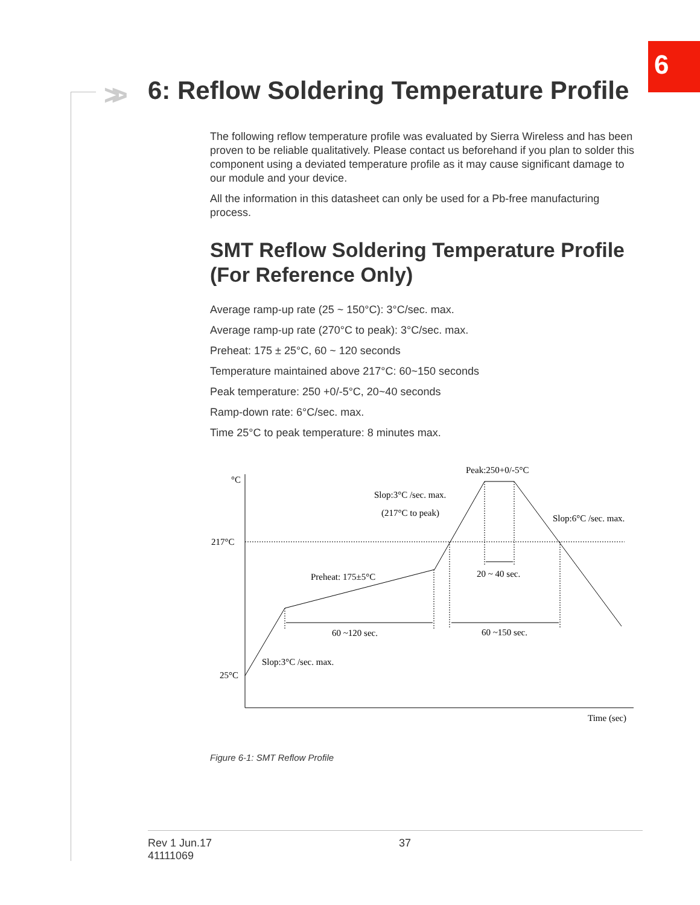6
>>
6: Reflow Soldering Temperature Profile
The following reflow temperature profile was evaluated by Sierra Wireless and has been proven to be reliable qualitatively. Please contact us beforehand if you plan to solder this component using a deviated temperature profile as it may cause significant damage to our module and your device.
All the information in this datasheet can only be used for a Pb-free manufacturing process.
SMT Reflow Soldering Temperature Profile (For Reference Only)
Average ramp-up rate (25 ~ 150°C): 3°C/sec. max.
Average ramp-up rate (270°C to peak): 3°C/sec. max.
Preheat: 175 ± 25°C, 60 ~ 120 seconds
Temperature maintained above 217°C: 60~150 seconds
Peak temperature: 250 +0/-5°C, 20~40 seconds
Ramp-down rate: 6°C/sec. max.
Time 25°C to peak temperature: 8 minutes max.
°C
217°C
25°C
Peak:250+0/-5°C
Slop:3°C /sec. max.
(217°C to peak)
Slop:6°C /sec. max.
Preheat: 175±5°C
20 ~ 40 sec.
60 ~120 sec.
60 ~150 sec.
Slop:3°C /sec. max.
Time (sec)
Figure 6-1: SMT Reflow Profile
Rev 1 Jun.17
41111069
37